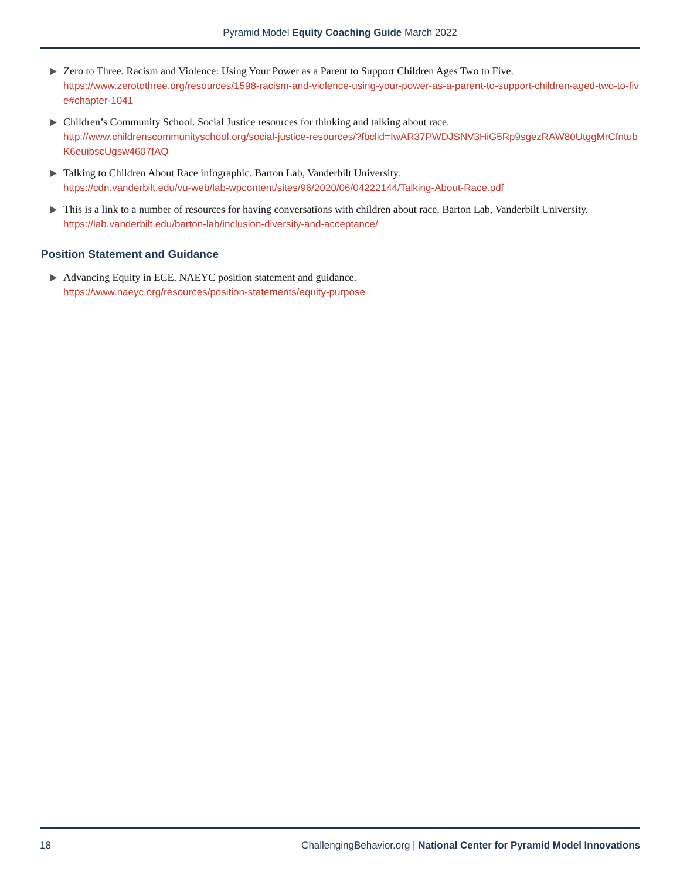Pyramid Model Equity Coaching Guide March 2022
Zero to Three. Racism and Violence: Using Your Power as a Parent to Support Children Ages Two to Five.
https://www.zerotothree.org/resources/1598-racism-and-violence-using-your-power-as-a-parent-to-support-children-aged-two-to-five#chapter-1041
Children’s Community School. Social Justice resources for thinking and talking about race.
http://www.childrenscommunityschool.org/social-justice-resources/?fbclid=IwAR37PWDJSNV3HiG5Rp9sgezRAW80UtggMrCfntubK6euibscUgsw4607fAQ
Talking to Children About Race infographic. Barton Lab, Vanderbilt University.
https://cdn.vanderbilt.edu/vu-web/lab-wpcontent/sites/96/2020/06/04222144/Talking-About-Race.pdf
This is a link to a number of resources for having conversations with children about race. Barton Lab, Vanderbilt University.
https://lab.vanderbilt.edu/barton-lab/inclusion-diversity-and-acceptance/
Position Statement and Guidance
Advancing Equity in ECE. NAEYC position statement and guidance.
https://www.naeyc.org/resources/position-statements/equity-purpose
18 ChallengingBehavior.org | National Center for Pyramid Model Innovations